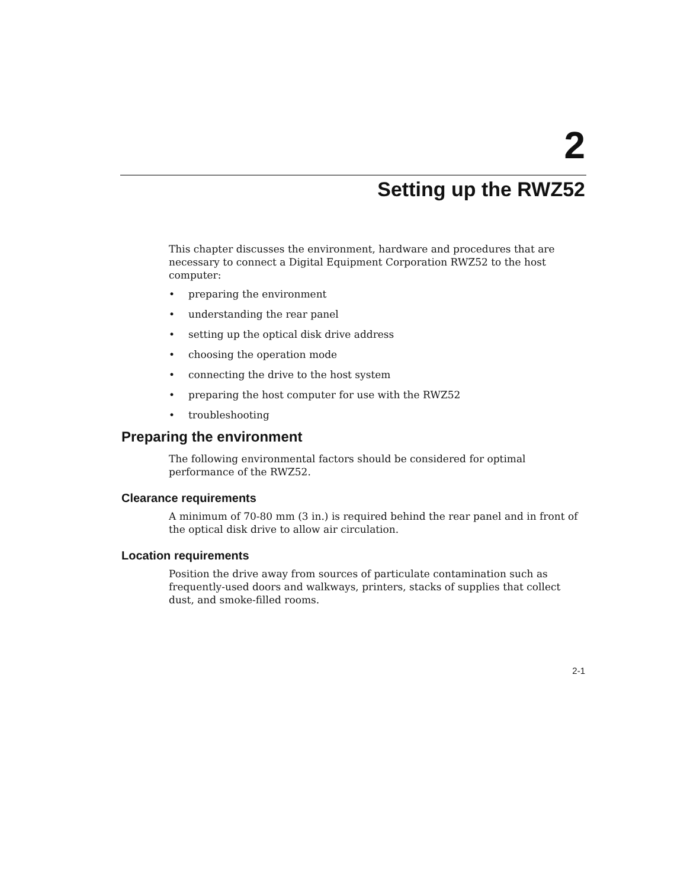2
Setting up the RWZ52
This chapter discusses the environment, hardware and procedures that are necessary to connect a Digital Equipment Corporation RWZ52 to the host computer:
• preparing the environment
• understanding the rear panel
• setting up the optical disk drive address
• choosing the operation mode
• connecting the drive to the host system
• preparing the host computer for use with the RWZ52
• troubleshooting
Preparing the environment
The following environmental factors should be considered for optimal performance of the RWZ52.
Clearance requirements
A minimum of 70-80 mm (3 in.) is required behind the rear panel and in front of the optical disk drive to allow air circulation.
Location requirements
Position the drive away from sources of particulate contamination such as frequently-used doors and walkways, printers, stacks of supplies that collect dust, and smoke-filled rooms.
2-1